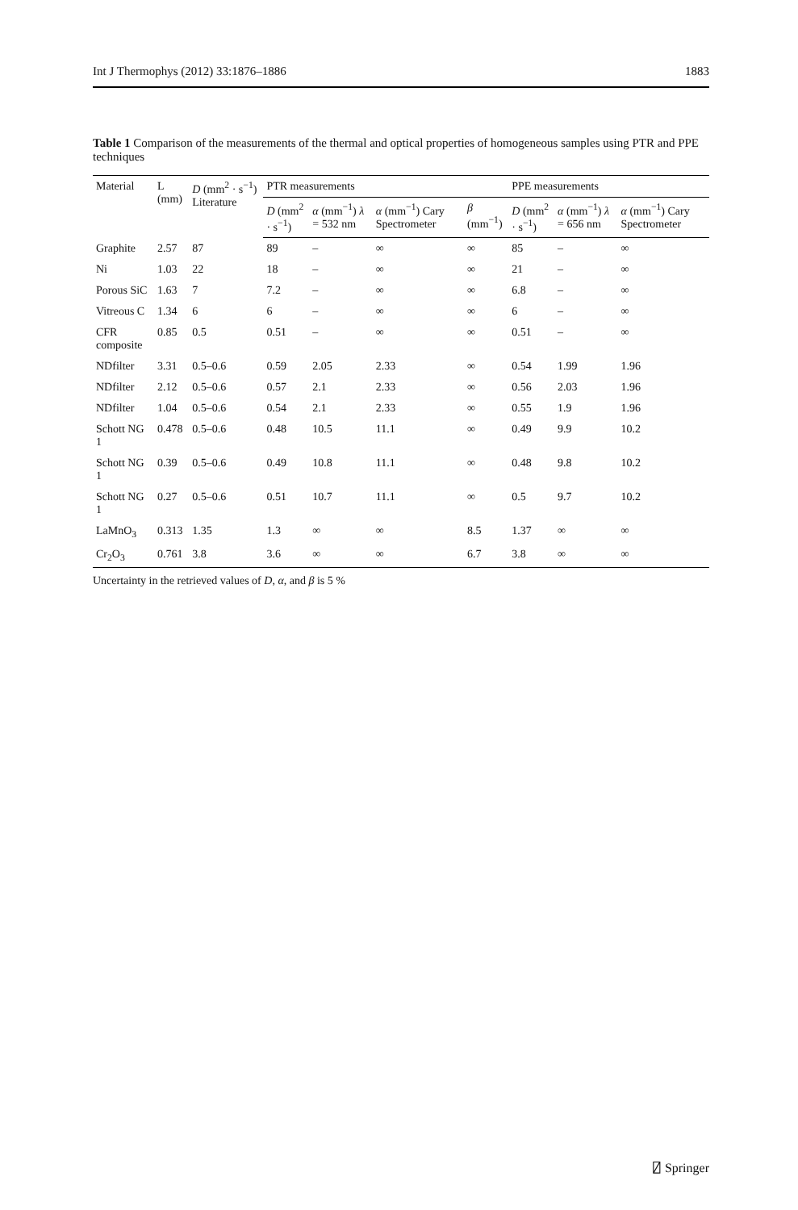Int J Thermophys (2012) 33:1876–1886 1883
Table 1 Comparison of the measurements of the thermal and optical properties of homogeneous samples using PTR and PPE techniques
| Material | L (mm) | D (mm<sup>2</sup> · s<sup>−1</sup>) Literature | PTR measurements | | | | PPE measurements | | |
| --- | --- | --- | --- | --- | --- | --- | --- | --- | --- |
| | | | D (mm<sup>2</sup> · s<sup>−1</sup>) | α (mm<sup>−1</sup>) λ = 532 nm | α (mm<sup>−1</sup>) Cary Spectrometer | β (mm<sup>−1</sup>) | D (mm<sup>2</sup> · s<sup>−1</sup>) | α (mm<sup>−1</sup>) λ = 656 nm | α (mm<sup>−1</sup>) Cary Spectrometer |
| Graphite | 2.57 | 87 | 89 | – | ∞ | ∞ | 85 | – | ∞ |
| Ni | 1.03 | 22 | 18 | – | ∞ | ∞ | 21 | – | ∞ |
| Porous SiC | 1.63 | 7 | 7.2 | – | ∞ | ∞ | 6.8 | – | ∞ |
| Vitreous C | 1.34 | 6 | 6 | – | ∞ | ∞ | 6 | – | ∞ |
| CFR composite | 0.85 | 0.5 | 0.51 | – | ∞ | ∞ | 0.51 | – | ∞ |
| NDfilter | 3.31 | 0.5–0.6 | 0.59 | 2.05 | 2.33 | ∞ | 0.54 | 1.99 | 1.96 |
| NDfilter | 2.12 | 0.5–0.6 | 0.57 | 2.1 | 2.33 | ∞ | 0.56 | 2.03 | 1.96 |
| NDfilter | 1.04 | 0.5–0.6 | 0.54 | 2.1 | 2.33 | ∞ | 0.55 | 1.9 | 1.96 |
| Schott NG 1 | 0.478 | 0.5–0.6 | 0.48 | 10.5 | 11.1 | ∞ | 0.49 | 9.9 | 10.2 |
| Schott NG 1 | 0.39 | 0.5–0.6 | 0.49 | 10.8 | 11.1 | ∞ | 0.48 | 9.8 | 10.2 |
| Schott NG 1 | 0.27 | 0.5–0.6 | 0.51 | 10.7 | 11.1 | ∞ | 0.5 | 9.7 | 10.2 |
| LaMnO<sub>3</sub> | 0.313 | 1.35 | 1.3 | ∞ | ∞ | 8.5 | 1.37 | ∞ | ∞ |
| Cr<sub>2</sub>O<sub>3</sub> | 0.761 | 3.8 | 3.6 | ∞ | ∞ | 6.7 | 3.8 | ∞ | ∞ |
Uncertainty in the retrieved values of D, α, and β is 5 %
⍁ Springer